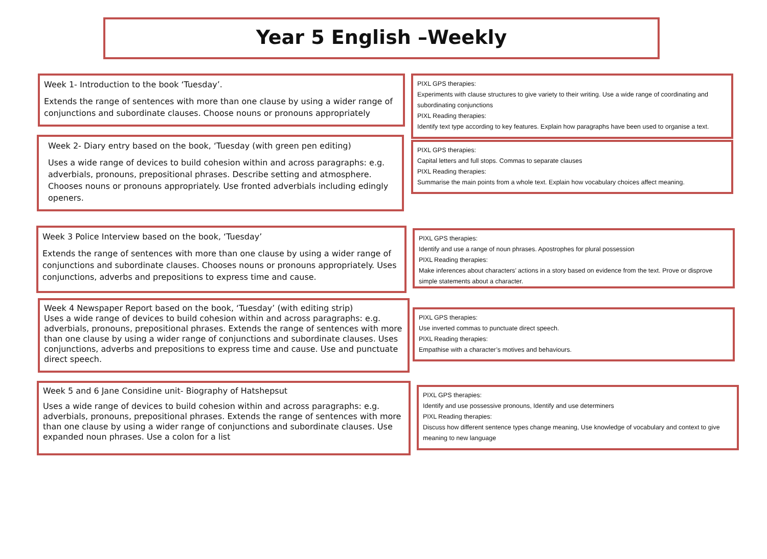Year 5 English –Weekly
Week 1- Introduction to the book ‘Tuesday’.
Extends the range of sentences with more than one clause by using a wider range of conjunctions and subordinate clauses. Choose nouns or pronouns appropriately
PIXL GPS therapies:
Experiments with clause structures to give variety to their writing. Use a wide range of coordinating and subordinating conjunctions
PIXL Reading therapies:
Identify text type according to key features. Explain how paragraphs have been used to organise a text.
Week 2- Diary entry based on the book, ‘Tuesday (with green pen editing)
Uses a wide range of devices to build cohesion within and across paragraphs: e.g. adverbials, pronouns, prepositional phrases. Describe setting and atmosphere. Chooses nouns or pronouns appropriately. Use fronted adverbials including edingly openers.
PIXL GPS therapies:
Capital letters and full stops. Commas to separate clauses
PIXL Reading therapies:
Summarise the main points from a whole text. Explain how vocabulary choices affect meaning.
Week 3 Police Interview based on the book, ‘Tuesday’
Extends the range of sentences with more than one clause by using a wider range of conjunctions and subordinate clauses. Chooses nouns or pronouns appropriately. Uses conjunctions, adverbs and prepositions to express time and cause.
PIXL GPS therapies:
Identify and use a range of noun phrases. Apostrophes for plural possession
PIXL Reading therapies:
Make inferences about characters’ actions in a story based on evidence from the text. Prove or disprove simple statements about a character.
Week 4 Newspaper Report based on the book, ‘Tuesday’ (with editing strip)
Uses a wide range of devices to build cohesion within and across paragraphs: e.g. adverbials, pronouns, prepositional phrases. Extends the range of sentences with more than one clause by using a wider range of conjunctions and subordinate clauses. Uses conjunctions, adverbs and prepositions to express time and cause. Use and punctuate direct speech.
PIXL GPS therapies:
Use inverted commas to punctuate direct speech.
PIXL Reading therapies:
Empathise with a character’s motives and behaviours.
Week 5 and 6 Jane Considine unit- Biography of Hatshepsut
Uses a wide range of devices to build cohesion within and across paragraphs: e.g. adverbials, pronouns, prepositional phrases. Extends the range of sentences with more than one clause by using a wider range of conjunctions and subordinate clauses. Use expanded noun phrases. Use a colon for a list
PIXL GPS therapies:
Identify and use possessive pronouns, Identify and use determiners
PIXL Reading therapies:
Discuss how different sentence types change meaning, Use knowledge of vocabulary and context to give meaning to new language